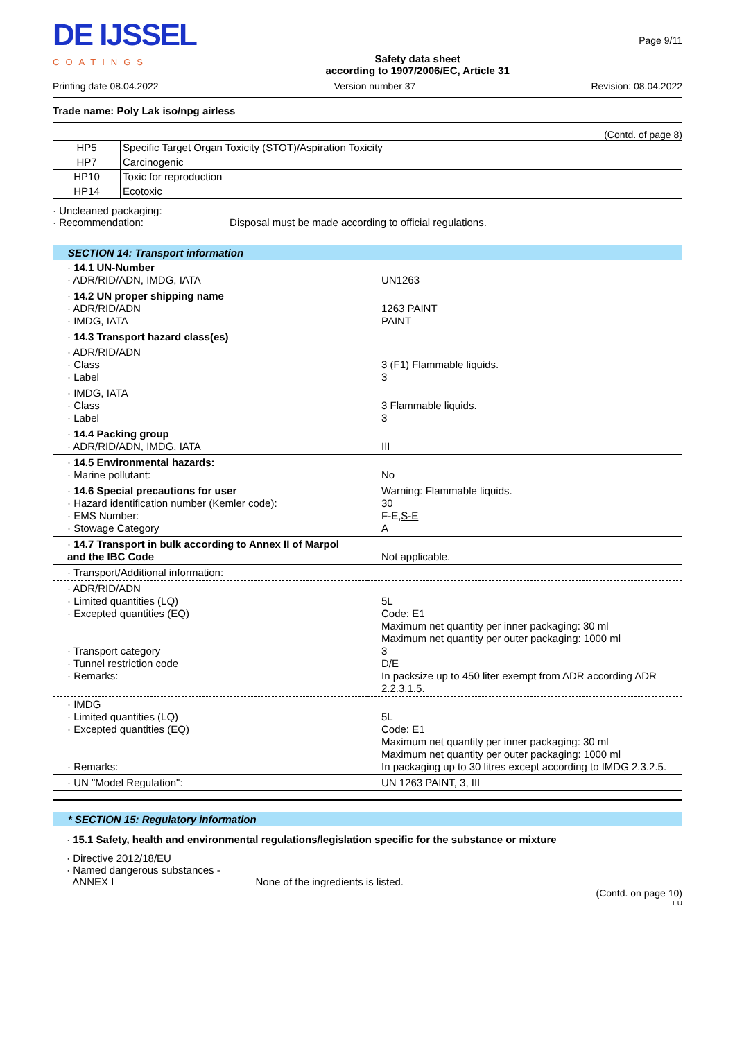DE IJSSEL
COATINGS
Safety data sheet
according to 1907/2006/EC, Article 31
Page 9/11
Printing date 08.04.2022 Version number 37 Revision: 08.04.2022
Trade name: Poly Lak iso/npg airless
(Contd. of page 8)
| HP5 | Specific Target Organ Toxicity (STOT)/Aspiration Toxicity |
| HP7 | Carcinogenic |
| HP10 | Toxic for reproduction |
| HP14 | Ecotoxic |
· Uncleaned packaging:
· Recommendation: Disposal must be made according to official regulations.
SECTION 14: Transport information
| · 14.1 UN-Number · ADR/RID/ADN, IMDG, IATA | UN1263 |
| · 14.2 UN proper shipping name · ADR/RID/ADN · IMDG, IATA | 1263 PAINT PAINT |
| · 14.3 Transport hazard class(es) | |
| · ADR/RID/ADN · Class · Label | 3 (F1) Flammable liquids. 3 |
| · IMDG, IATA · Class · Label | 3 Flammable liquids. 3 |
| · 14.4 Packing group · ADR/RID/ADN, IMDG, IATA | III |
| · 14.5 Environmental hazards: · Marine pollutant: | No |
| · 14.6 Special precautions for user · Hazard identification number (Kemler code): · EMS Number: · Stowage Category | Warning: Flammable liquids. 30 F-E, S-E A |
| · 14.7 Transport in bulk according to Annex II of Marpol and the IBC Code | Not applicable. |
| · Transport/Additional information: | |
| · ADR/RID/ADN · Limited quantities (LQ) · Excepted quantities (EQ) · Transport category · Tunnel restriction code · Remarks: | 5L Code: E1 Maximum net quantity per inner packaging: 30 ml Maximum net quantity per outer packaging: 1000 ml 3 D/E In packsize up to 450 liter exempt from ADR according ADR 2.2.3.1.5. |
| · IMDG · Limited quantities (LQ) · Excepted quantities (EQ) · Remarks: | 5L Code: E1 Maximum net quantity per inner packaging: 30 ml Maximum net quantity per outer packaging: 1000 ml In packaging up to 30 litres except according to IMDG 2.3.2.5. |
| · UN "Model Regulation": | UN 1263 PAINT, 3, III |
* SECTION 15: Regulatory information
· 15.1 Safety, health and environmental regulations/legislation specific for the substance or mixture
· Directive 2012/18/EU
· Named dangerous substances -
ANNEX I None of the ingredients is listed.
(Contd. on page 10)
EU